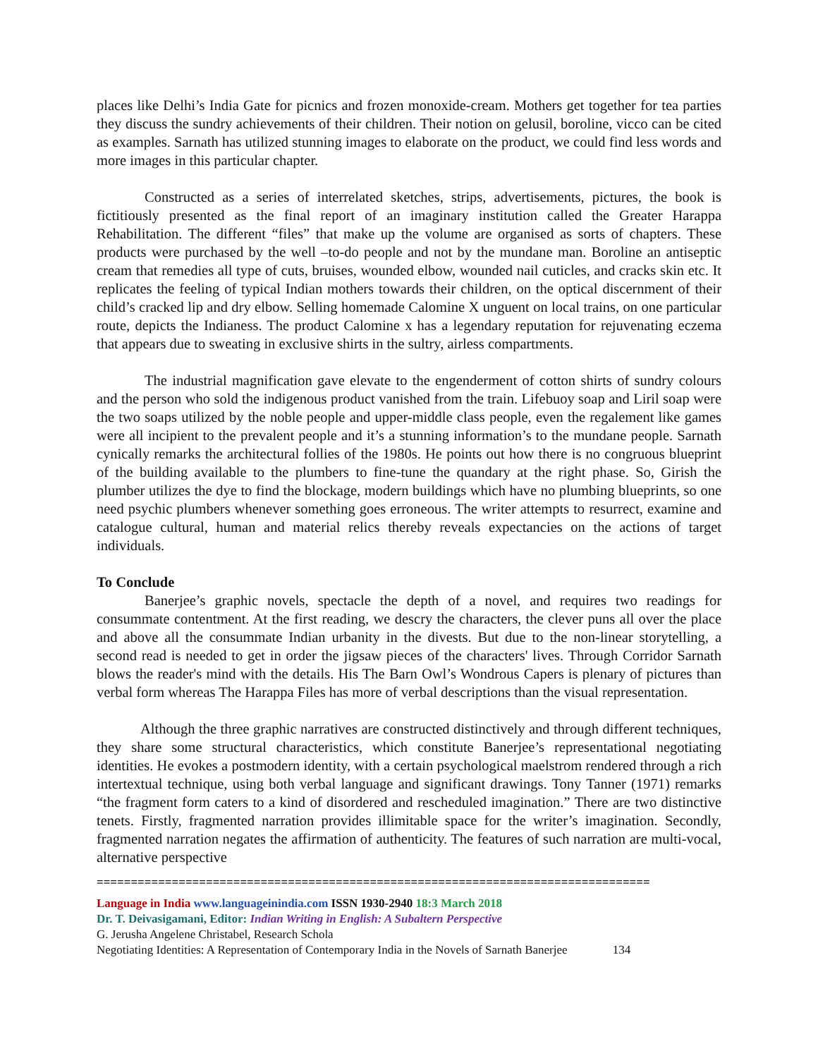places like Delhi’s India Gate for picnics and frozen monoxide-cream. Mothers get together for tea parties they discuss the sundry achievements of their children. Their notion on gelusil, boroline, vicco can be cited as examples. Sarnath has utilized stunning images to elaborate on the product, we could find less words and more images in this particular chapter.
Constructed as a series of interrelated sketches, strips, advertisements, pictures, the book is fictitiously presented as the final report of an imaginary institution called the Greater Harappa Rehabilitation. The different “files” that make up the volume are organised as sorts of chapters. These products were purchased by the well –to-do people and not by the mundane man. Boroline an antiseptic cream that remedies all type of cuts, bruises, wounded elbow, wounded nail cuticles, and cracks skin etc. It replicates the feeling of typical Indian mothers towards their children, on the optical discernment of their child’s cracked lip and dry elbow. Selling homemade Calomine X unguent on local trains, on one particular route, depicts the Indianess. The product Calomine x has a legendary reputation for rejuvenating eczema that appears due to sweating in exclusive shirts in the sultry, airless compartments.
The industrial magnification gave elevate to the engenderment of cotton shirts of sundry colours and the person who sold the indigenous product vanished from the train. Lifebuoy soap and Liril soap were the two soaps utilized by the noble people and upper-middle class people, even the regalement like games were all incipient to the prevalent people and it’s a stunning information’s to the mundane people. Sarnath cynically remarks the architectural follies of the 1980s. He points out how there is no congruous blueprint of the building available to the plumbers to fine-tune the quandary at the right phase. So, Girish the plumber utilizes the dye to find the blockage, modern buildings which have no plumbing blueprints, so one need psychic plumbers whenever something goes erroneous. The writer attempts to resurrect, examine and catalogue cultural, human and material relics thereby reveals expectancies on the actions of target individuals.
To Conclude
Banerjee’s graphic novels, spectacle the depth of a novel, and requires two readings for consummate contentment. At the first reading, we descry the characters, the clever puns all over the place and above all the consummate Indian urbanity in the divests. But due to the non-linear storytelling, a second read is needed to get in order the jigsaw pieces of the characters' lives. Through Corridor Sarnath blows the reader's mind with the details. His The Barn Owl’s Wondrous Capers is plenary of pictures than verbal form whereas The Harappa Files has more of verbal descriptions than the visual representation.
Although the three graphic narratives are constructed distinctively and through different techniques, they share some structural characteristics, which constitute Banerjee’s representational negotiating identities. He evokes a postmodern identity, with a certain psychological maelstrom rendered through a rich intertextual technique, using both verbal language and significant drawings. Tony Tanner (1971) remarks “the fragment form caters to a kind of disordered and rescheduled imagination.” There are two distinctive tenets. Firstly, fragmented narration provides illimitable space for the writer’s imagination. Secondly, fragmented narration negates the affirmation of authenticity. The features of such narration are multi-vocal, alternative perspective
=================================================================================
Language in India www.languageinindia.com ISSN 1930-2940 18:3 March 2018
Dr. T. Deivasigamani, Editor: Indian Writing in English: A Subaltern Perspective
G. Jerusha Angelene Christabel, Research Schola
Negotiating Identities: A Representation of Contemporary India in the Novels of Sarnath Banerjee 134